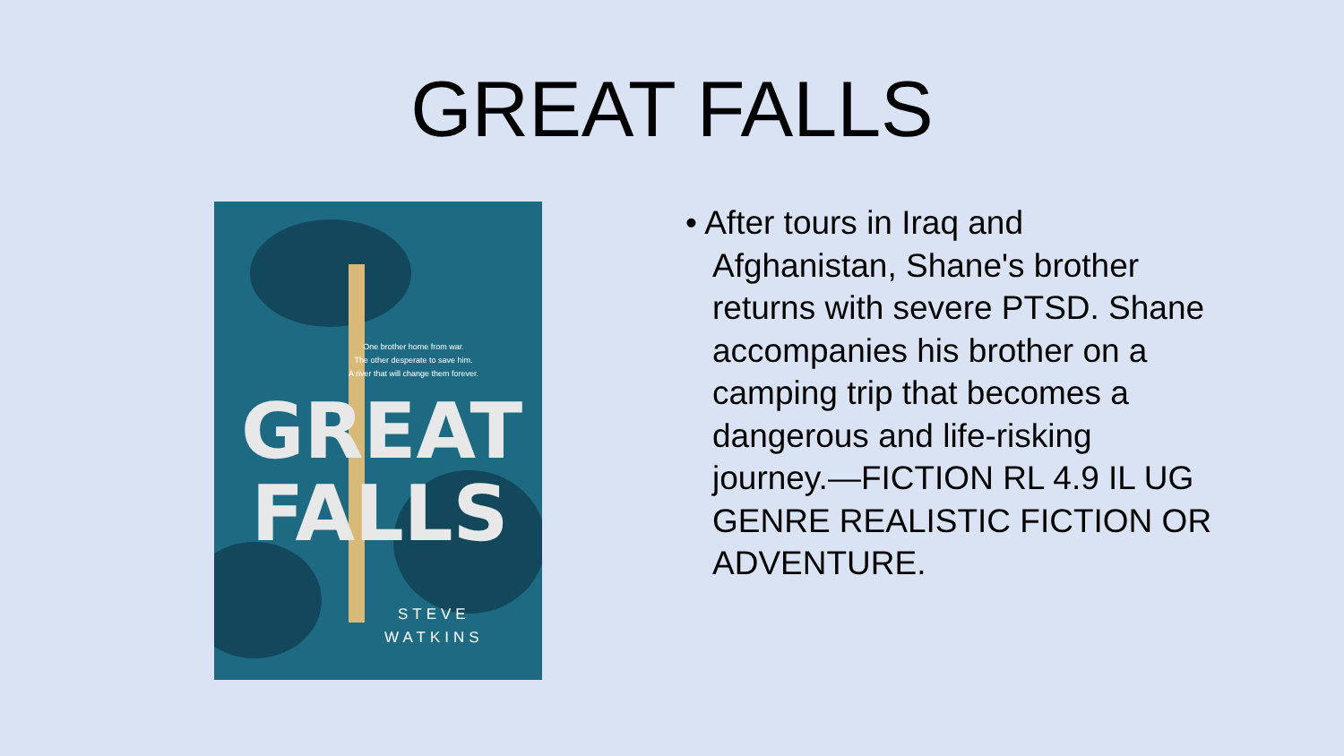GREAT FALLS
One brother home from war.
The other desperate to save him.
A river that will change them forever.
GREAT FALLS
STEVE
WATKINS
• After tours in Iraq and Afghanistan, Shane's brother returns with severe PTSD. Shane accompanies his brother on a camping trip that becomes a dangerous and life-risking journey.—FICTION RL 4.9 IL UG GENRE REALISTIC FICTION OR ADVENTURE.